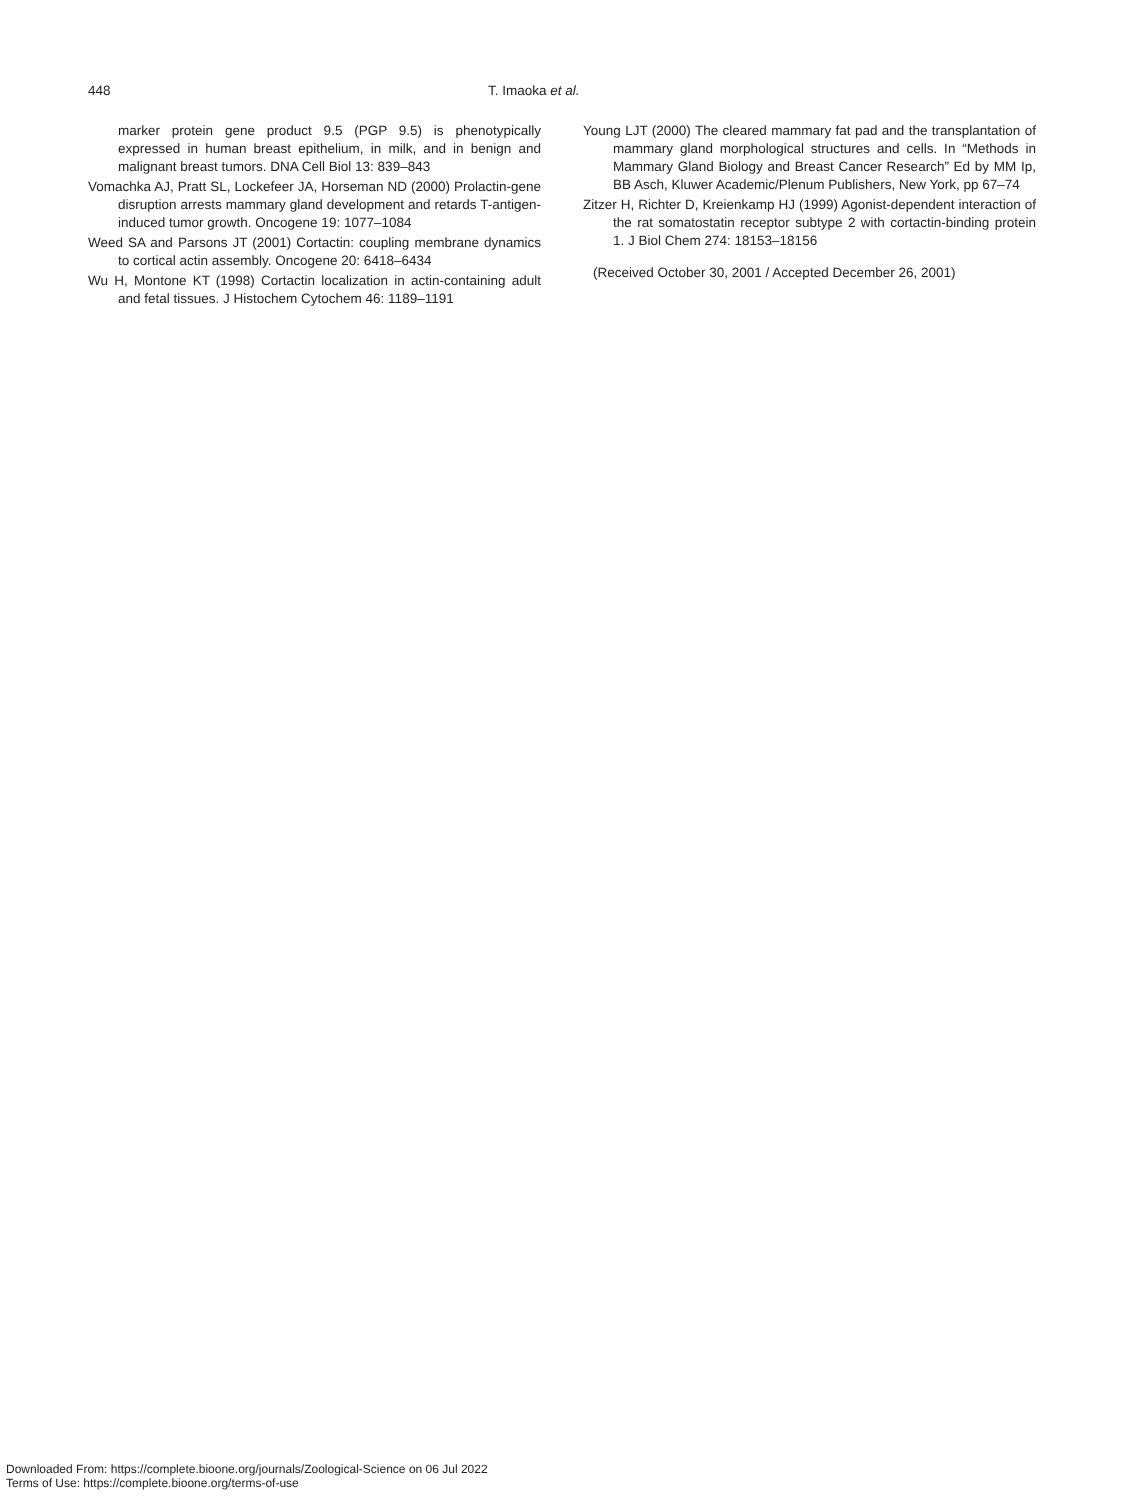448 T. Imaoka et al.
marker protein gene product 9.5 (PGP 9.5) is phenotypically expressed in human breast epithelium, in milk, and in benign and malignant breast tumors. DNA Cell Biol 13: 839–843
Vomachka AJ, Pratt SL, Lockefeer JA, Horseman ND (2000) Prolactin-gene disruption arrests mammary gland development and retards T-antigen-induced tumor growth. Oncogene 19: 1077–1084
Weed SA and Parsons JT (2001) Cortactin: coupling membrane dynamics to cortical actin assembly. Oncogene 20: 6418–6434
Wu H, Montone KT (1998) Cortactin localization in actin-containing adult and fetal tissues. J Histochem Cytochem 46: 1189–1191
Young LJT (2000) The cleared mammary fat pad and the transplantation of mammary gland morphological structures and cells. In “Methods in Mammary Gland Biology and Breast Cancer Research” Ed by MM Ip, BB Asch, Kluwer Academic/Plenum Publishers, New York, pp 67–74
Zitzer H, Richter D, Kreienkamp HJ (1999) Agonist-dependent interaction of the rat somatostatin receptor subtype 2 with cortactin-binding protein 1. J Biol Chem 274: 18153–18156
(Received October 30, 2001 / Accepted December 26, 2001)
Downloaded From: https://complete.bioone.org/journals/Zoological-Science on 06 Jul 2022
Terms of Use: https://complete.bioone.org/terms-of-use